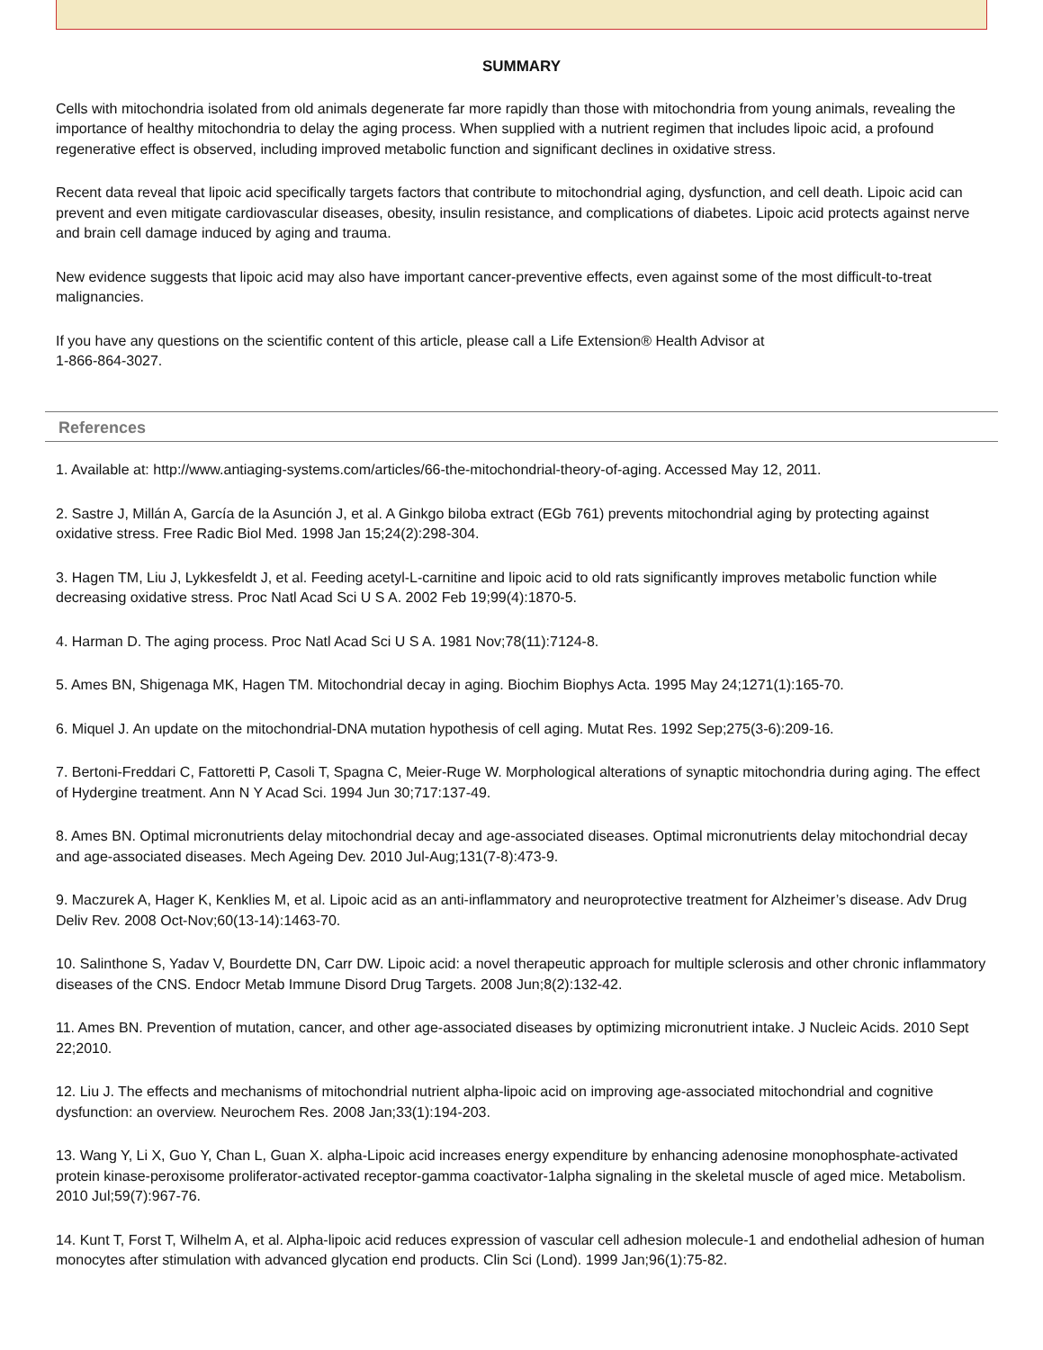SUMMARY
Cells with mitochondria isolated from old animals degenerate far more rapidly than those with mitochondria from young animals, revealing the importance of healthy mitochondria to delay the aging process. When supplied with a nutrient regimen that includes lipoic acid, a profound regenerative effect is observed, including improved metabolic function and significant declines in oxidative stress.
Recent data reveal that lipoic acid specifically targets factors that contribute to mitochondrial aging, dysfunction, and cell death. Lipoic acid can prevent and even mitigate cardiovascular diseases, obesity, insulin resistance, and complications of diabetes. Lipoic acid protects against nerve and brain cell damage induced by aging and trauma.
New evidence suggests that lipoic acid may also have important cancer-preventive effects, even against some of the most difficult-to-treat malignancies.
If you have any questions on the scientific content of this article, please call a Life Extension® Health Advisor at
1-866-864-3027.
References
1. Available at: http://www.antiaging-systems.com/articles/66-the-mitochondrial-theory-of-aging. Accessed May 12, 2011.
2. Sastre J, Millán A, García de la Asunción J, et al. A Ginkgo biloba extract (EGb 761) prevents mitochondrial aging by protecting against oxidative stress. Free Radic Biol Med. 1998 Jan 15;24(2):298-304.
3. Hagen TM, Liu J, Lykkesfeldt J, et al. Feeding acetyl-L-carnitine and lipoic acid to old rats significantly improves metabolic function while decreasing oxidative stress. Proc Natl Acad Sci U S A. 2002 Feb 19;99(4):1870-5.
4. Harman D. The aging process. Proc Natl Acad Sci U S A. 1981 Nov;78(11):7124-8.
5. Ames BN, Shigenaga MK, Hagen TM. Mitochondrial decay in aging. Biochim Biophys Acta. 1995 May 24;1271(1):165-70.
6. Miquel J. An update on the mitochondrial-DNA mutation hypothesis of cell aging. Mutat Res. 1992 Sep;275(3-6):209-16.
7. Bertoni-Freddari C, Fattoretti P, Casoli T, Spagna C, Meier-Ruge W. Morphological alterations of synaptic mitochondria during aging. The effect of Hydergine treatment. Ann N Y Acad Sci. 1994 Jun 30;717:137-49.
8. Ames BN. Optimal micronutrients delay mitochondrial decay and age-associated diseases. Optimal micronutrients delay mitochondrial decay and age-associated diseases. Mech Ageing Dev. 2010 Jul-Aug;131(7-8):473-9.
9. Maczurek A, Hager K, Kenklies M, et al. Lipoic acid as an anti-inflammatory and neuroprotective treatment for Alzheimer’s disease. Adv Drug Deliv Rev. 2008 Oct-Nov;60(13-14):1463-70.
10. Salinthone S, Yadav V, Bourdette DN, Carr DW. Lipoic acid: a novel therapeutic approach for multiple sclerosis and other chronic inflammatory diseases of the CNS. Endocr Metab Immune Disord Drug Targets. 2008 Jun;8(2):132-42.
11. Ames BN. Prevention of mutation, cancer, and other age-associated diseases by optimizing micronutrient intake. J Nucleic Acids. 2010 Sept 22;2010.
12. Liu J. The effects and mechanisms of mitochondrial nutrient alpha-lipoic acid on improving age-associated mitochondrial and cognitive dysfunction: an overview. Neurochem Res. 2008 Jan;33(1):194-203.
13. Wang Y, Li X, Guo Y, Chan L, Guan X. alpha-Lipoic acid increases energy expenditure by enhancing adenosine monophosphate-activated protein kinase-peroxisome proliferator-activated receptor-gamma coactivator-1alpha signaling in the skeletal muscle of aged mice. Metabolism. 2010 Jul;59(7):967-76.
14. Kunt T, Forst T, Wilhelm A, et al. Alpha-lipoic acid reduces expression of vascular cell adhesion molecule-1 and endothelial adhesion of human monocytes after stimulation with advanced glycation end products. Clin Sci (Lond). 1999 Jan;96(1):75-82.